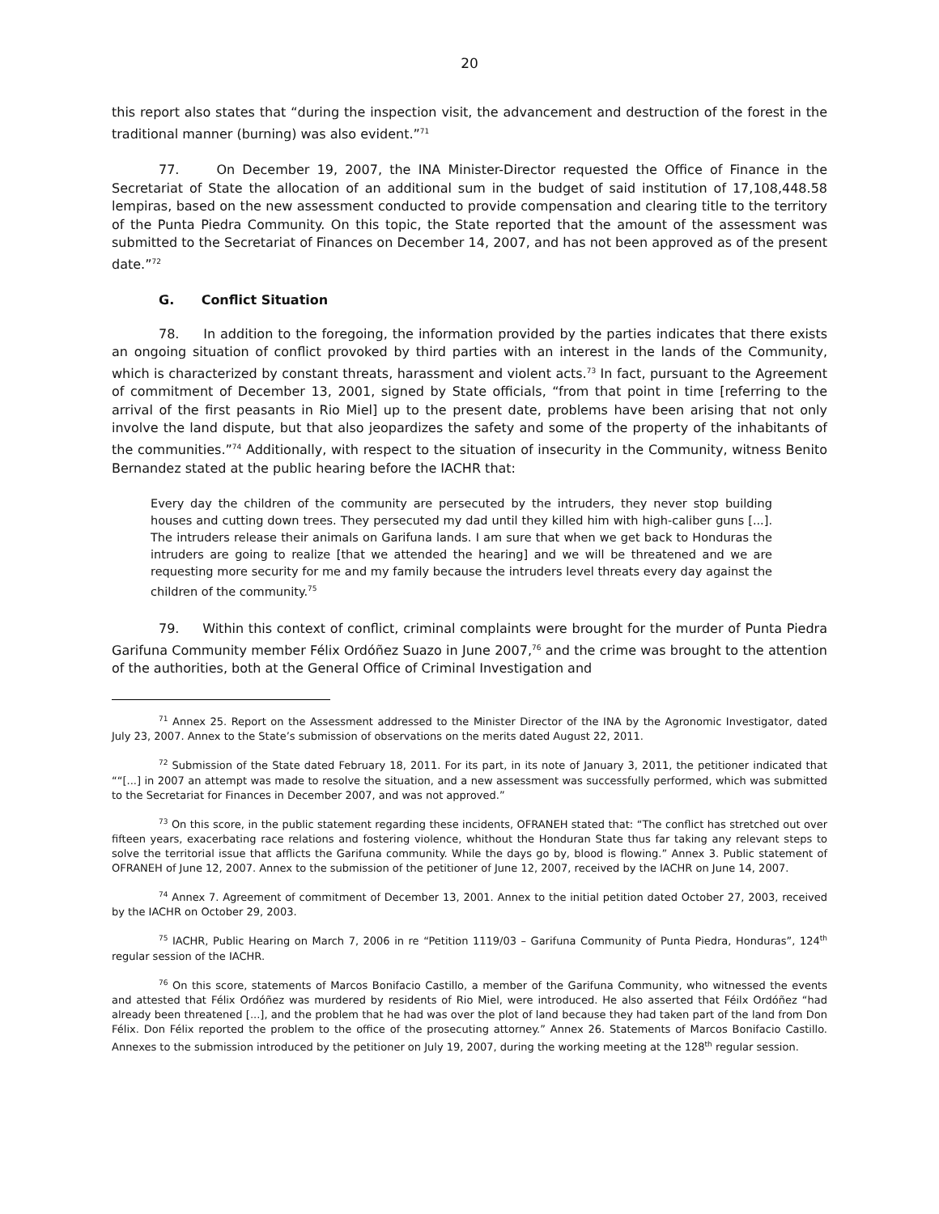20
this report also states that “during the inspection visit, the advancement and destruction of the forest in the traditional manner (burning) was also evident.”<sup>71</sup>
77. On December 19, 2007, the INA Minister-Director requested the Office of Finance in the Secretariat of State the allocation of an additional sum in the budget of said institution of 17,108,448.58 lempiras, based on the new assessment conducted to provide compensation and clearing title to the territory of the Punta Piedra Community. On this topic, the State reported that the amount of the assessment was submitted to the Secretariat of Finances on December 14, 2007, and has not been approved as of the present date.”<sup>72</sup>
G. Conflict Situation
78. In addition to the foregoing, the information provided by the parties indicates that there exists an ongoing situation of conflict provoked by third parties with an interest in the lands of the Community, which is characterized by constant threats, harassment and violent acts.<sup>73</sup> In fact, pursuant to the Agreement of commitment of December 13, 2001, signed by State officials, “from that point in time [referring to the arrival of the first peasants in Rio Miel] up to the present date, problems have been arising that not only involve the land dispute, but that also jeopardizes the safety and some of the property of the inhabitants of the communities.”<sup>74</sup> Additionally, with respect to the situation of insecurity in the Community, witness Benito Bernandez stated at the public hearing before the IACHR that:
Every day the children of the community are persecuted by the intruders, they never stop building houses and cutting down trees. They persecuted my dad until they killed him with high-caliber guns [...]. The intruders release their animals on Garifuna lands. I am sure that when we get back to Honduras the intruders are going to realize [that we attended the hearing] and we will be threatened and we are requesting more security for me and my family because the intruders level threats every day against the children of the community.<sup>75</sup>
79. Within this context of conflict, criminal complaints were brought for the murder of Punta Piedra Garifuna Community member Félix Ordóñez Suazo in June 2007,<sup>76</sup> and the crime was brought to the attention of the authorities, both at the General Office of Criminal Investigation and
<sup>71</sup> Annex 25. Report on the Assessment addressed to the Minister Director of the INA by the Agronomic Investigator, dated July 23, 2007. Annex to the State’s submission of observations on the merits dated August 22, 2011.
<sup>72</sup> Submission of the State dated February 18, 2011. For its part, in its note of January 3, 2011, the petitioner indicated that ““[...] in 2007 an attempt was made to resolve the situation, and a new assessment was successfully performed, which was submitted to the Secretariat for Finances in December 2007, and was not approved.”
<sup>73</sup> On this score, in the public statement regarding these incidents, OFRANEH stated that: “The conflict has stretched out over fifteen years, exacerbating race relations and fostering violence, whithout the Honduran State thus far taking any relevant steps to solve the territorial issue that afflicts the Garifuna community. While the days go by, blood is flowing.” Annex 3. Public statement of OFRANEH of June 12, 2007. Annex to the submission of the petitioner of June 12, 2007, received by the IACHR on June 14, 2007.
<sup>74</sup> Annex 7. Agreement of commitment of December 13, 2001. Annex to the initial petition dated October 27, 2003, received by the IACHR on October 29, 2003.
<sup>75</sup> IACHR, Public Hearing on March 7, 2006 in re “Petition 1119/03 – Garifuna Community of Punta Piedra, Honduras”, 124<sup>th</sup> regular session of the IACHR.
<sup>76</sup> On this score, statements of Marcos Bonifacio Castillo, a member of the Garifuna Community, who witnessed the events and attested that Félix Ordóñez was murdered by residents of Rio Miel, were introduced. He also asserted that Féilx Ordóñez “had already been threatened [...], and the problem that he had was over the plot of land because they had taken part of the land from Don Félix. Don Félix reported the problem to the office of the prosecuting attorney.” Annex 26. Statements of Marcos Bonifacio Castillo. Annexes to the submission introduced by the petitioner on July 19, 2007, during the working meeting at the 128<sup>th</sup> regular session.